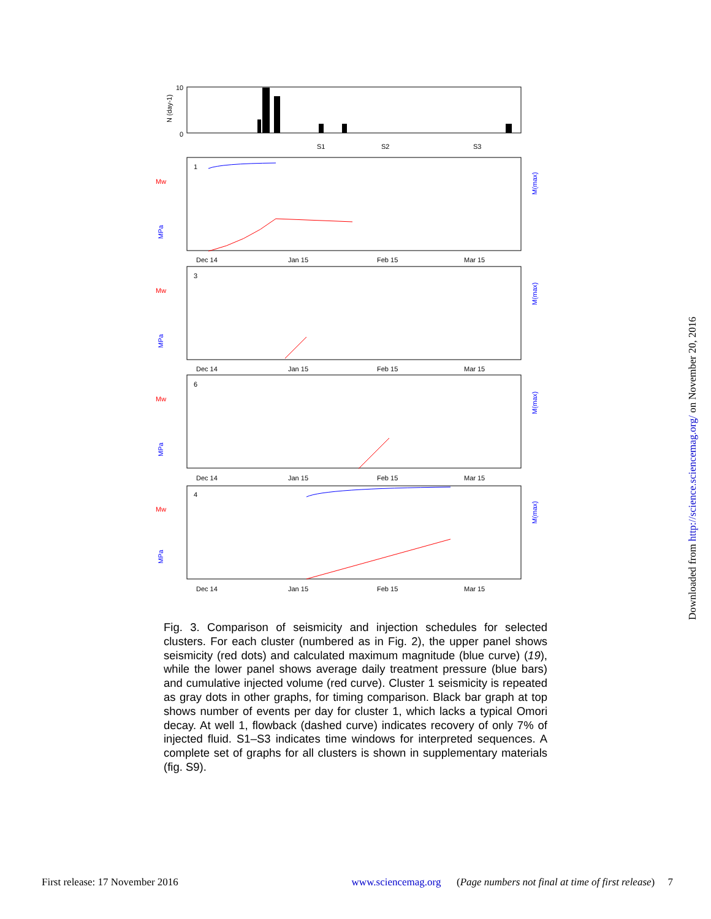10
0
N (day-1)
S1
S2
S3
Mw
Mw
Mw
Mw
MPa
MPa
MPa
MPa
Dec 14
Jan 15
Feb 15
Mar 15
Dec 14
Jan 15
Feb 15
Mar 15
Dec 14
Jan 15
Feb 15
Mar 15
Dec 14
Jan 15
Feb 15
Mar 15
1
3
6
4
M(max)
M(max)
M(max)
M(max)
Fig. 3. Comparison of seismicity and injection schedules for selected clusters. For each cluster (numbered as in Fig. 2), the upper panel shows seismicity (red dots) and calculated maximum magnitude (blue curve) (19), while the lower panel shows average daily treatment pressure (blue bars) and cumulative injected volume (red curve). Cluster 1 seismicity is repeated as gray dots in other graphs, for timing comparison. Black bar graph at top shows number of events per day for cluster 1, which lacks a typical Omori decay. At well 1, flowback (dashed curve) indicates recovery of only 7% of injected fluid. S1–S3 indicates time windows for interpreted sequences. A complete set of graphs for all clusters is shown in supplementary materials (fig. S9).
Downloaded from http://science.sciencemag.org/ on November 20, 2016
First release: 17 November 2016 www.sciencemag.org (Page numbers not final at time of first release) 7